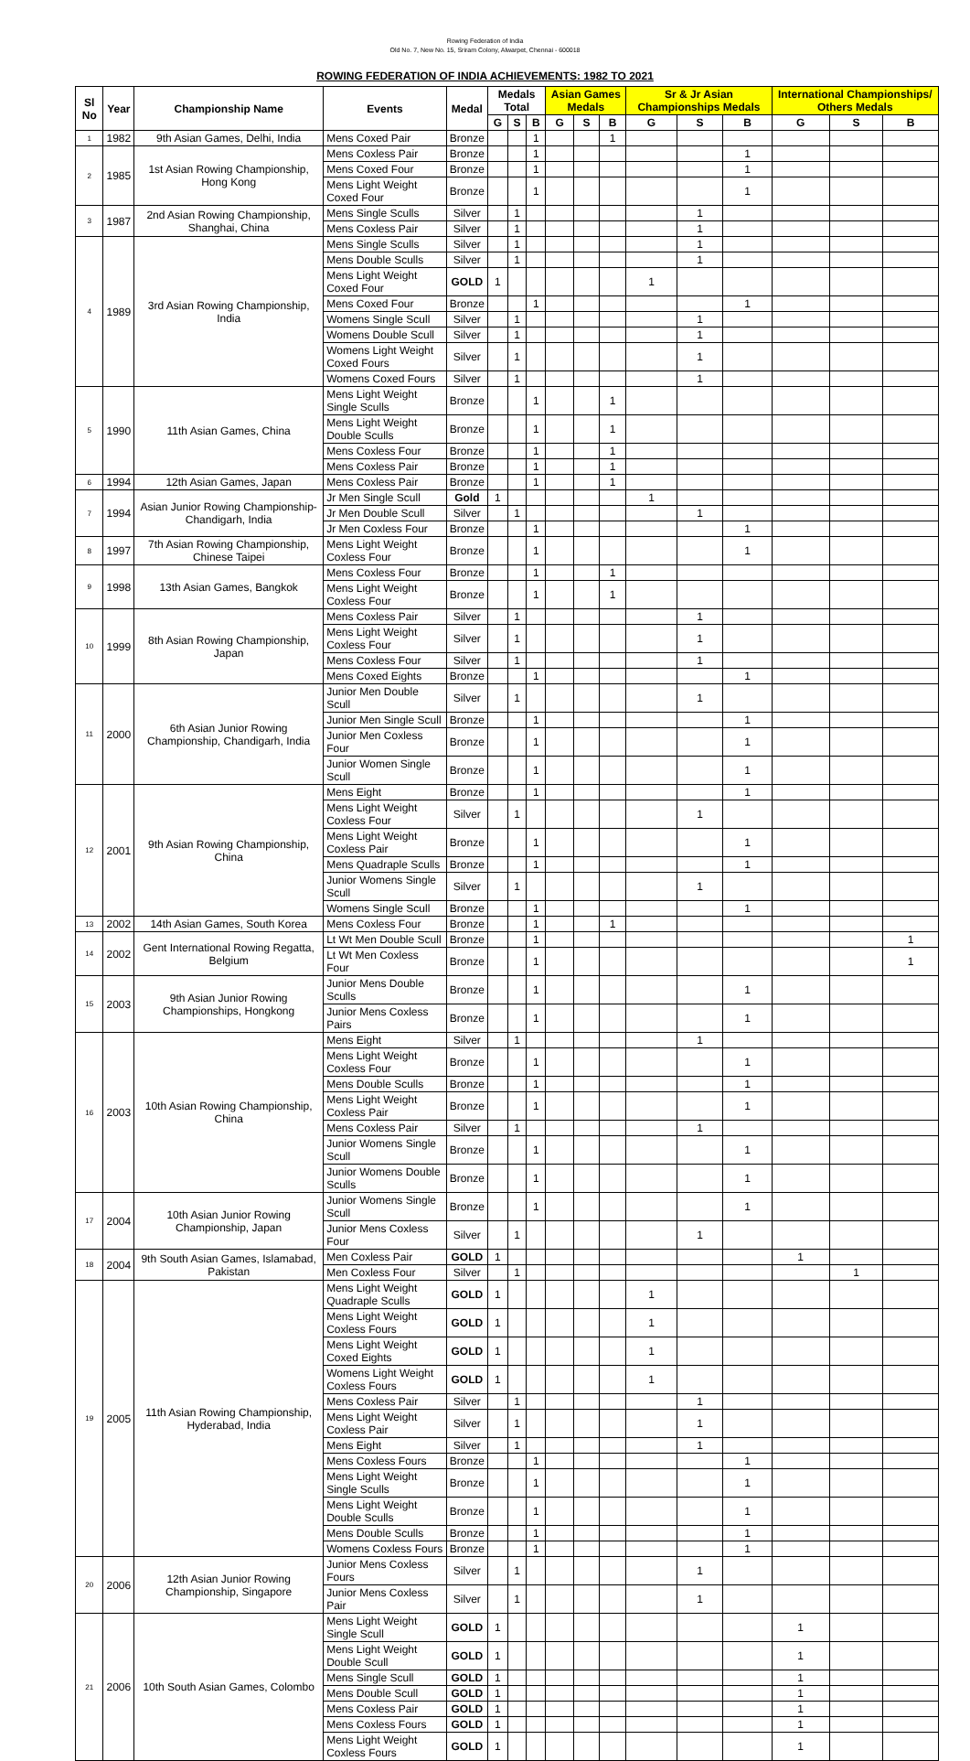Rowing Federation of India
Old No. 7, New No. 15, Sriram Colony, Alwarpet, Chennai - 600018
ROWING FEDERATION OF INDIA ACHIEVEMENTS: 1982 TO 2021
| Sl No | Year | Championship Name | Events | Medal | Medals Total | | | Asian Games Medals | | | Sr & Jr Asian Championships Medals | | | International Championships/ Others Medals | | |
| --- | --- | --- | --- | --- | --- | --- | --- | --- | --- | --- | --- | --- | --- | --- | --- | --- |
| | | | | | G | S | B | G | S | B | G | S | B | G | S | B |
| 1 | 1982 | 9th Asian Games, Delhi, India | Mens Coxed Pair | Bronze | | | 1 | | | 1 | | | | | | |
| 2 | 1985 | 1st Asian Rowing Championship, Hong Kong | Mens Coxless Pair | Bronze | | | 1 | | | | | | 1 | | | |
| | | | Mens Coxed Four | Bronze | | | 1 | | | | | | 1 | | | |
| | | | Mens Light Weight Coxed Four | Bronze | | | 1 | | | | | | 1 | | | |
| 3 | 1987 | 2nd Asian Rowing Championship, Shanghai, China | Mens Single Sculls | Silver | | 1 | | | | | | 1 | | | | |
| | | | Mens Coxless Pair | Silver | | 1 | | | | | | 1 | | | | |
| 4 | 1989 | 3rd Asian Rowing Championship, India | Mens Single Sculls | Silver | | 1 | | | | | | 1 | | | | |
| | | | Mens Double Sculls | Silver | | 1 | | | | | | 1 | | | | |
| | | | Mens Light Weight Coxed Four | GOLD | 1 | | | | | | 1 | | | | | |
| | | | Mens Coxed Four | Bronze | | | 1 | | | | | | 1 | | | |
| | | | Womens Single Scull | Silver | | 1 | | | | | | 1 | | | | |
| | | | Womens Double Scull | Silver | | 1 | | | | | | 1 | | | | |
| | | | Womens Light Weight Coxed Fours | Silver | | 1 | | | | | | 1 | | | | |
| | | | Womens Coxed Fours | Silver | | 1 | | | | | | 1 | | | | |
| 5 | 1990 | 11th Asian Games, China | Mens Light Weight Single Sculls | Bronze | | | 1 | | | 1 | | | | | | |
| | | | Mens Light Weight Double Sculls | Bronze | | | 1 | | | 1 | | | | | | |
| | | | Mens Coxless Four | Bronze | | | 1 | | | 1 | | | | | | |
| | | | Mens Coxless Pair | Bronze | | | 1 | | | 1 | | | | | | |
| 6 | 1994 | 12th Asian Games, Japan | Mens Coxless Pair | Bronze | | | 1 | | | 1 | | | | | | |
| 7 | 1994 | Asian Junior Rowing Championship- Chandigarh, India | Jr Men Single Scull | Gold | 1 | | | | | | 1 | | | | | |
| | | | Jr Men Double Scull | Silver | | 1 | | | | | | 1 | | | | |
| | | | Jr Men Coxless Four | Bronze | | | 1 | | | | | | 1 | | | |
| 8 | 1997 | 7th Asian Rowing Championship, Chinese Taipei | Mens Light Weight Coxless Four | Bronze | | | 1 | | | | | | 1 | | | |
| 9 | 1998 | 13th Asian Games, Bangkok | Mens Coxless Four | Bronze | | | 1 | | | 1 | | | | | | |
| | | | Mens Light Weight Coxless Four | Bronze | | | 1 | | | 1 | | | | | | |
| 10 | 1999 | 8th Asian Rowing Championship, Japan | Mens Coxless Pair | Silver | | 1 | | | | | | 1 | | | | |
| | | | Mens Light Weight Coxless Four | Silver | | 1 | | | | | | 1 | | | | |
| | | | Mens Coxless Four | Silver | | 1 | | | | | | 1 | | | | |
| | | | Mens Coxed Eights | Bronze | | | 1 | | | | | | 1 | | | |
| 11 | 2000 | 6th Asian Junior Rowing Championship, Chandigarh, India | Junior Men Double Scull | Silver | | 1 | | | | | | 1 | | | | |
| | | | Junior Men Single Scull | Bronze | | | 1 | | | | | | 1 | | | |
| | | | Junior Men Coxless Four | Bronze | | | 1 | | | | | | 1 | | | |
| | | | Junior Women Single Scull | Bronze | | | 1 | | | | | | 1 | | | |
| 12 | 2001 | 9th Asian Rowing Championship, China | Mens Eight | Bronze | | | 1 | | | | | | 1 | | | |
| | | | Mens Light Weight Coxless Four | Silver | | 1 | | | | | | 1 | | | | |
| | | | Mens Light Weight Coxless Pair | Bronze | | | 1 | | | | | | 1 | | | |
| | | | Mens Quadraple Sculls | Bronze | | | 1 | | | | | | 1 | | | |
| | | | Junior Womens Single Scull | Silver | | 1 | | | | | | 1 | | | | |
| | | | Womens Single Scull | Bronze | | | 1 | | | | | | 1 | | | |
| 13 | 2002 | 14th Asian Games, South Korea | Mens Coxless Four | Bronze | | | 1 | | | 1 | | | | | | |
| 14 | 2002 | Gent International Rowing Regatta, Belgium | Lt Wt Men Double Scull | Bronze | | | 1 | | | | | | | | | 1 |
| | | | Lt Wt Men Coxless Four | Bronze | | | 1 | | | | | | | | | 1 |
| 15 | 2003 | 9th Asian Junior Rowing Championships, Hongkong | Junior Mens Double Sculls | Bronze | | | 1 | | | | | | 1 | | | |
| | | | Junior Mens Coxless Pairs | Bronze | | | 1 | | | | | | 1 | | | |
| 16 | 2003 | 10th Asian Rowing Championship, China | Mens Eight | Silver | | 1 | | | | | | 1 | | | | |
| | | | Mens Light Weight Coxless Four | Bronze | | | 1 | | | | | | 1 | | | |
| | | | Mens Double Sculls | Bronze | | | 1 | | | | | | 1 | | | |
| | | | Mens Light Weight Coxless Pair | Bronze | | | 1 | | | | | | 1 | | | |
| | | | Mens Coxless Pair | Silver | | 1 | | | | | | 1 | | | | |
| | | | Junior Womens Single Scull | Bronze | | | 1 | | | | | | 1 | | | |
| | | | Junior Womens Double Sculls | Bronze | | | 1 | | | | | | 1 | | | |
| 17 | 2004 | 10th Asian Junior Rowing Championship, Japan | Junior Womens Single Scull | Bronze | | | 1 | | | | | | 1 | | | |
| | | | Junior Mens Coxless Four | Silver | | 1 | | | | | | 1 | | | | |
| 18 | 2004 | 9th South Asian Games, Islamabad, Pakistan | Men Coxless Pair | GOLD | 1 | | | | | | | | | 1 | | |
| | | | Men Coxless Four | Silver | | 1 | | | | | | | | | 1 | |
| 19 | 2005 | 11th Asian Rowing Championship, Hyderabad, India | Mens Light Weight Quadraple Sculls | GOLD | 1 | | | | | | 1 | | | | | |
| | | | Mens Light Weight Coxless Fours | GOLD | 1 | | | | | | 1 | | | | | |
| | | | Mens Light Weight Coxed Eights | GOLD | 1 | | | | | | 1 | | | | | |
| | | | Womens Light Weight Coxless Fours | GOLD | 1 | | | | | | 1 | | | | | |
| | | | Mens Coxless Pair | Silver | | 1 | | | | | | 1 | | | | |
| | | | Mens Light Weight Coxless Pair | Silver | | 1 | | | | | | 1 | | | | |
| | | | Mens Eight | Silver | | 1 | | | | | | 1 | | | | |
| | | | Mens Coxless Fours | Bronze | | | 1 | | | | | | 1 | | | |
| | | | Mens Light Weight Single Sculls | Bronze | | | 1 | | | | | | 1 | | | |
| | | | Mens Light Weight Double Sculls | Bronze | | | 1 | | | | | | 1 | | | |
| | | | Mens Double Sculls | Bronze | | | 1 | | | | | | 1 | | | |
| | | | Womens Coxless Fours | Bronze | | | 1 | | | | | | 1 | | | |
| 20 | 2006 | 12th Asian Junior Rowing Championship, Singapore | Junior Mens Coxless Fours | Silver | | 1 | | | | | | 1 | | | | |
| | | | Junior Mens Coxless Pair | Silver | | 1 | | | | | | 1 | | | | |
| 21 | 2006 | 10th South Asian Games, Colombo | Mens Light Weight Single Scull | GOLD | 1 | | | | | | | | | 1 | | |
| | | | Mens Light Weight Double Scull | GOLD | 1 | | | | | | | | | 1 | | |
| | | | Mens Single Scull | GOLD | 1 | | | | | | | | | 1 | | |
| | | | Mens Double Scull | GOLD | 1 | | | | | | | | | 1 | | |
| | | | Mens Coxless Pair | GOLD | 1 | | | | | | | | | 1 | | |
| | | | Mens Coxless Fours | GOLD | 1 | | | | | | | | | 1 | | |
| | | | Mens Light Weight Coxless Fours | GOLD | 1 | | | | | | | | | 1 | | |